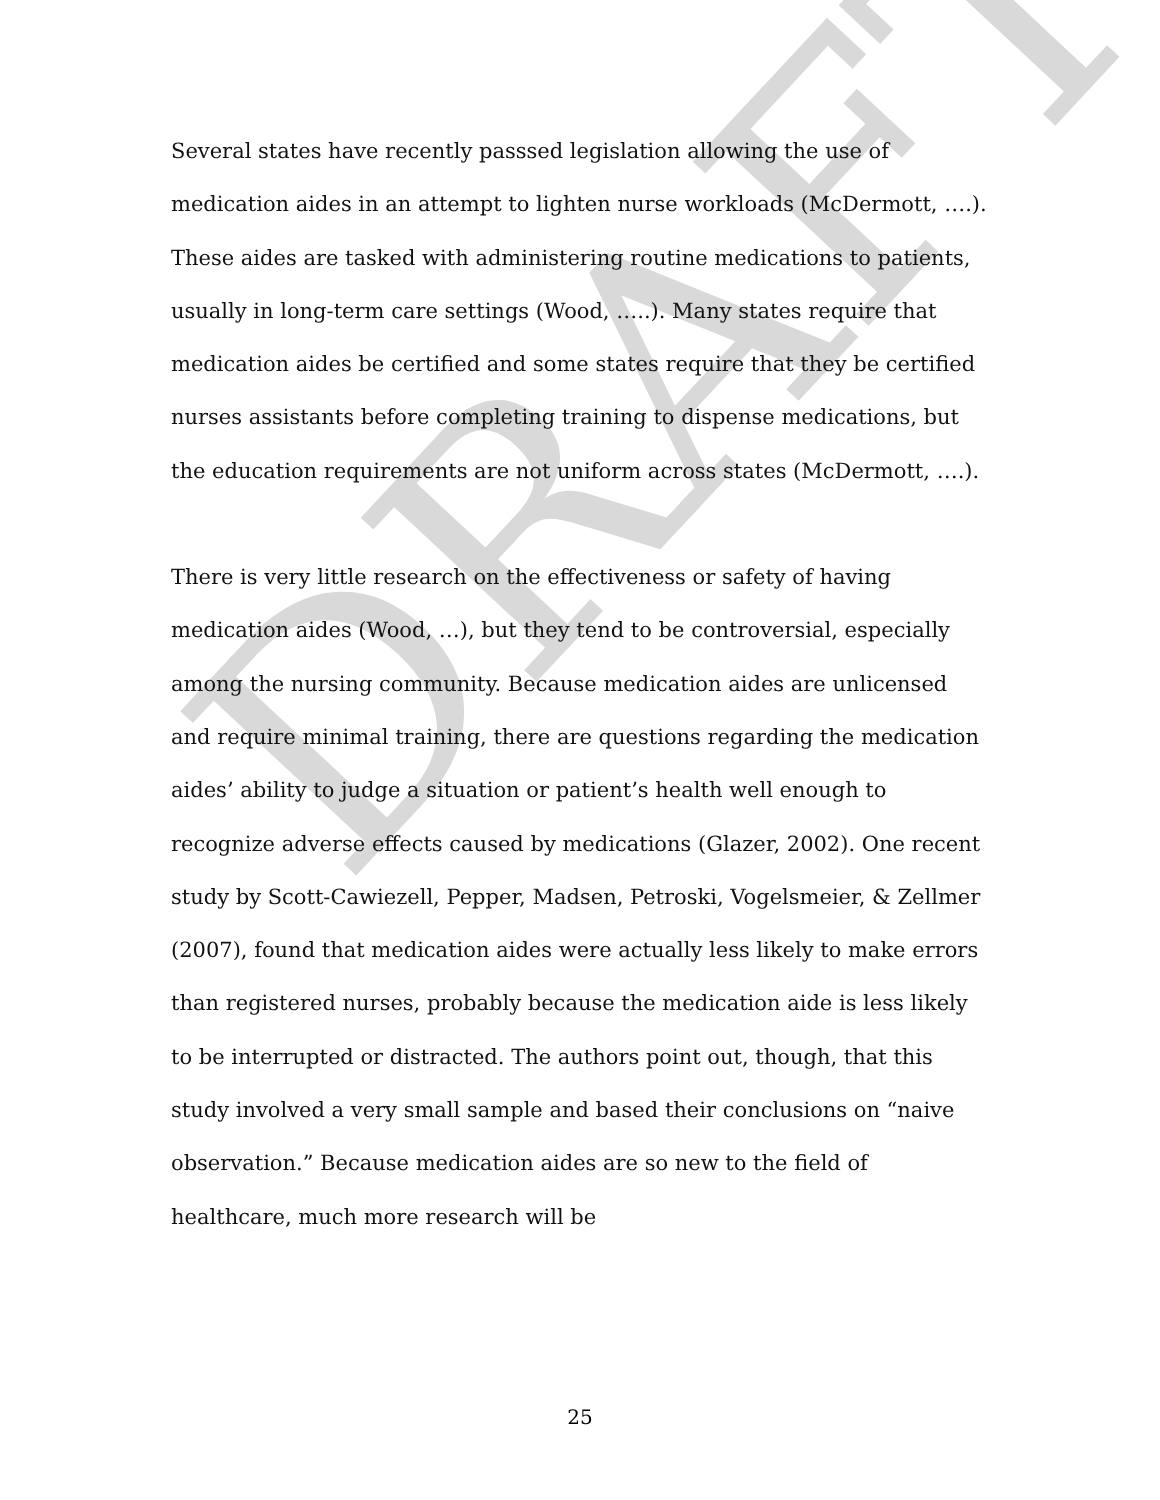Several states have recently passsed legislation allowing the use of medication aides in an attempt to lighten nurse workloads (McDermott, ….). These aides are tasked with administering routine medications to patients, usually in long-term care settings (Wood, …..). Many states require that medication aides be certified and some states require that they be certified nurses assistants before completing training to dispense medications, but the education requirements are not uniform across states (McDermott, ….).
There is very little research on the effectiveness or safety of having medication aides (Wood, …), but they tend to be controversial, especially among the nursing community. Because medication aides are unlicensed and require minimal training, there are questions regarding the medication aides’ ability to judge a situation or patient’s health well enough to recognize adverse effects caused by medications (Glazer, 2002). One recent study by Scott-Cawiezell, Pepper, Madsen, Petroski, Vogelsmeier, & Zellmer (2007), found that medication aides were actually less likely to make errors than registered nurses, probably because the medication aide is less likely to be interrupted or distracted. The authors point out, though, that this study involved a very small sample and based their conclusions on “naive observation.” Because medication aides are so new to the field of healthcare, much more research will be
DRAFT
25